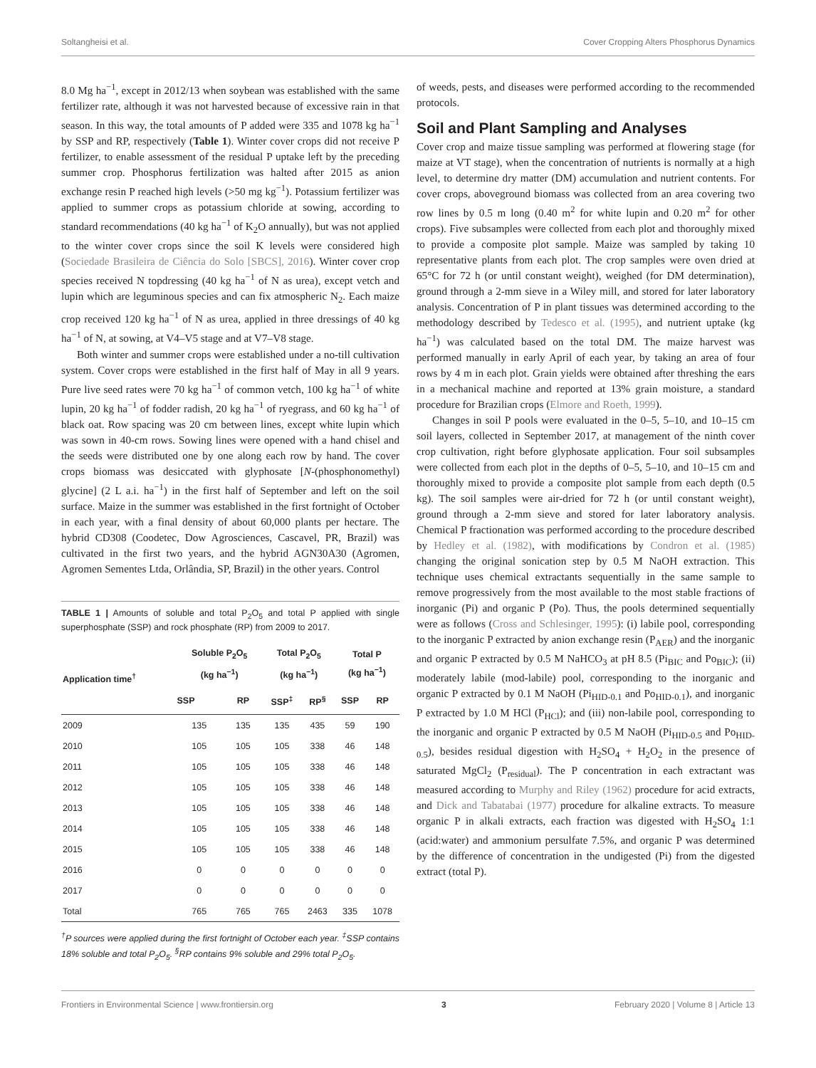Soltangheisi et al. Cover Cropping Alters Phosphorus Dynamics
8.0 Mg ha<sup>−1</sup>, except in 2012/13 when soybean was established with the same fertilizer rate, although it was not harvested because of excessive rain in that season. In this way, the total amounts of P added were 335 and 1078 kg ha<sup>−1</sup> by SSP and RP, respectively (Table 1). Winter cover crops did not receive P fertilizer, to enable assessment of the residual P uptake left by the preceding summer crop. Phosphorus fertilization was halted after 2015 as anion exchange resin P reached high levels (>50 mg kg<sup>−1</sup>). Potassium fertilizer was applied to summer crops as potassium chloride at sowing, according to standard recommendations (40 kg ha<sup>−1</sup> of K<sub>2</sub>O annually), but was not applied to the winter cover crops since the soil K levels were considered high (Sociedade Brasileira de Ciência do Solo [SBCS], 2016). Winter cover crop species received N topdressing (40 kg ha<sup>−1</sup> of N as urea), except vetch and lupin which are leguminous species and can fix atmospheric N<sub>2</sub>. Each maize crop received 120 kg ha<sup>−1</sup> of N as urea, applied in three dressings of 40 kg ha<sup>−1</sup> of N, at sowing, at V4–V5 stage and at V7–V8 stage.
Both winter and summer crops were established under a no-till cultivation system. Cover crops were established in the first half of May in all 9 years. Pure live seed rates were 70 kg ha<sup>−1</sup> of common vetch, 100 kg ha<sup>−1</sup> of white lupin, 20 kg ha<sup>−1</sup> of fodder radish, 20 kg ha<sup>−1</sup> of ryegrass, and 60 kg ha<sup>−1</sup> of black oat. Row spacing was 20 cm between lines, except white lupin which was sown in 40-cm rows. Sowing lines were opened with a hand chisel and the seeds were distributed one by one along each row by hand. The cover crops biomass was desiccated with glyphosate [N-(phosphonomethyl) glycine] (2 L a.i. ha<sup>−1</sup>) in the first half of September and left on the soil surface. Maize in the summer was established in the first fortnight of October in each year, with a final density of about 60,000 plants per hectare. The hybrid CD308 (Coodetec, Dow Agrosciences, Cascavel, PR, Brazil) was cultivated in the first two years, and the hybrid AGN30A30 (Agromen, Agromen Sementes Ltda, Orlândia, SP, Brazil) in the other years. Control
TABLE 1 | Amounts of soluble and total P<sub>2</sub>O<sub>5</sub> and total P applied with single superphosphate (SSP) and rock phosphate (RP) from 2009 to 2017.
| Application time<sup>†</sup> | Soluble P<sub>2</sub>O<sub>5</sub> (kg ha<sup>−1</sup>) | | Total P<sub>2</sub>O<sub>5</sub> (kg ha<sup>−1</sup>) | | Total P (kg ha<sup>−1</sup>) | |
| --- | --- | --- | --- | --- | --- | --- |
| | SSP | RP | SSP<sup>‡</sup> | RP<sup>§</sup> | SSP | RP |
| 2009 | 135 | 135 | 135 | 435 | 59 | 190 |
| 2010 | 105 | 105 | 105 | 338 | 46 | 148 |
| 2011 | 105 | 105 | 105 | 338 | 46 | 148 |
| 2012 | 105 | 105 | 105 | 338 | 46 | 148 |
| 2013 | 105 | 105 | 105 | 338 | 46 | 148 |
| 2014 | 105 | 105 | 105 | 338 | 46 | 148 |
| 2015 | 105 | 105 | 105 | 338 | 46 | 148 |
| 2016 | 0 | 0 | 0 | 0 | 0 | 0 |
| 2017 | 0 | 0 | 0 | 0 | 0 | 0 |
| Total | 765 | 765 | 765 | 2463 | 335 | 1078 |
<sup>†</sup> P sources were applied during the first fortnight of October each year. <sup>‡</sup>SSP contains 18% soluble and total P<sub>2</sub>O<sub>5</sub>. <sup>§</sup>RP contains 9% soluble and 29% total P<sub>2</sub>O<sub>5</sub>.
of weeds, pests, and diseases were performed according to the recommended protocols.
Soil and Plant Sampling and Analyses
Cover crop and maize tissue sampling was performed at flowering stage (for maize at VT stage), when the concentration of nutrients is normally at a high level, to determine dry matter (DM) accumulation and nutrient contents. For cover crops, aboveground biomass was collected from an area covering two row lines by 0.5 m long (0.40 m<sup>2</sup> for white lupin and 0.20 m<sup>2</sup> for other crops). Five subsamples were collected from each plot and thoroughly mixed to provide a composite plot sample. Maize was sampled by taking 10 representative plants from each plot. The crop samples were oven dried at 65°C for 72 h (or until constant weight), weighed (for DM determination), ground through a 2-mm sieve in a Wiley mill, and stored for later laboratory analysis. Concentration of P in plant tissues was determined according to the methodology described by Tedesco et al. (1995), and nutrient uptake (kg ha<sup>−1</sup>) was calculated based on the total DM. The maize harvest was performed manually in early April of each year, by taking an area of four rows by 4 m in each plot. Grain yields were obtained after threshing the ears in a mechanical machine and reported at 13% grain moisture, a standard procedure for Brazilian crops (Elmore and Roeth, 1999).
Changes in soil P pools were evaluated in the 0–5, 5–10, and 10–15 cm soil layers, collected in September 2017, at management of the ninth cover crop cultivation, right before glyphosate application. Four soil subsamples were collected from each plot in the depths of 0–5, 5–10, and 10–15 cm and thoroughly mixed to provide a composite plot sample from each depth (0.5 kg). The soil samples were air-dried for 72 h (or until constant weight), ground through a 2-mm sieve and stored for later laboratory analysis. Chemical P fractionation was performed according to the procedure described by Hedley et al. (1982), with modifications by Condron et al. (1985) changing the original sonication step by 0.5 M NaOH extraction. This technique uses chemical extractants sequentially in the same sample to remove progressively from the most available to the most stable fractions of inorganic (Pi) and organic P (Po). Thus, the pools determined sequentially were as follows (Cross and Schlesinger, 1995): (i) labile pool, corresponding to the inorganic P extracted by anion exchange resin (P<sub>AER</sub>) and the inorganic and organic P extracted by 0.5 M NaHCO<sub>3</sub> at pH 8.5 (Pi<sub>BIC</sub> and Po<sub>BIC</sub>); (ii) moderately labile (mod-labile) pool, corresponding to the inorganic and organic P extracted by 0.1 M NaOH (Pi<sub>HID-0.1</sub> and Po<sub>HID-0.1</sub>), and inorganic P extracted by 1.0 M HCl (P<sub>HCl</sub>); and (iii) non-labile pool, corresponding to the inorganic and organic P extracted by 0.5 M NaOH (Pi<sub>HID-0.5</sub> and Po<sub>HID-0.5</sub>), besides residual digestion with H<sub>2</sub>SO<sub>4</sub> + H<sub>2</sub>O<sub>2</sub> in the presence of saturated MgCl<sub>2</sub> (P<sub>residual</sub>). The P concentration in each extractant was measured according to Murphy and Riley (1962) procedure for acid extracts, and Dick and Tabatabai (1977) procedure for alkaline extracts. To measure organic P in alkali extracts, each fraction was digested with H<sub>2</sub>SO<sub>4</sub> 1:1 (acid:water) and ammonium persulfate 7.5%, and organic P was determined by the difference of concentration in the undigested (Pi) from the digested extract (total P).
Frontiers in Environmental Science | www.frontiersin.org 3 February 2020 | Volume 8 | Article 13